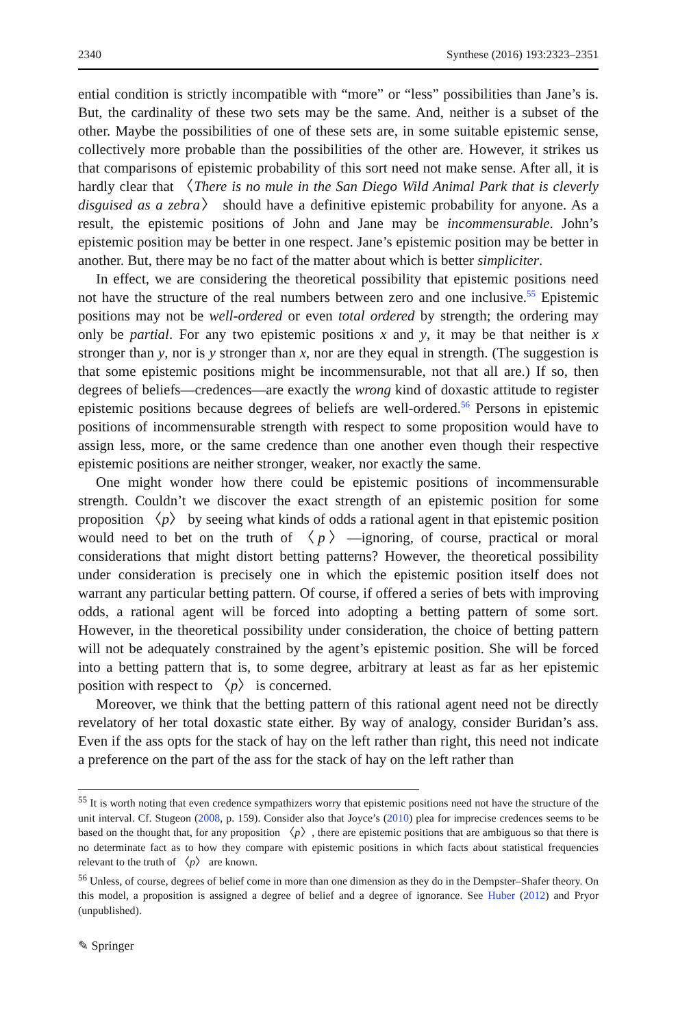2340 Synthese (2016) 193:2323–2351
ential condition is strictly incompatible with “more” or “less” possibilities than Jane’s is. But, the cardinality of these two sets may be the same. And, neither is a subset of the other. Maybe the possibilities of one of these sets are, in some suitable epistemic sense, collectively more probable than the possibilities of the other are. However, it strikes us that comparisons of epistemic probability of this sort need not make sense. After all, it is hardly clear that 〈There is no mule in the San Diego Wild Animal Park that is cleverly disguised as a zebra〉 should have a definitive epistemic probability for anyone. As a result, the epistemic positions of John and Jane may be incommensurable. John’s epistemic position may be better in one respect. Jane’s epistemic position may be better in another. But, there may be no fact of the matter about which is better simpliciter.
In effect, we are considering the theoretical possibility that epistemic positions need not have the structure of the real numbers between zero and one inclusive.<sup>55</sup> Epistemic positions may not be well-ordered or even total ordered by strength; the ordering may only be partial. For any two epistemic positions x and y, it may be that neither is x stronger than y, nor is y stronger than x, nor are they equal in strength. (The suggestion is that some epistemic positions might be incommensurable, not that all are.) If so, then degrees of beliefs—credences—are exactly the wrong kind of doxastic attitude to register epistemic positions because degrees of beliefs are well-ordered.<sup>56</sup> Persons in epistemic positions of incommensurable strength with respect to some proposition would have to assign less, more, or the same credence than one another even though their respective epistemic positions are neither stronger, weaker, nor exactly the same.
One might wonder how there could be epistemic positions of incommensurable strength. Couldn’t we discover the exact strength of an epistemic position for some proposition 〈p〉 by seeing what kinds of odds a rational agent in that epistemic position would need to bet on the truth of 〈p〉—ignoring, of course, practical or moral considerations that might distort betting patterns? However, the theoretical possibility under consideration is precisely one in which the epistemic position itself does not warrant any particular betting pattern. Of course, if offered a series of bets with improving odds, a rational agent will be forced into adopting a betting pattern of some sort. However, in the theoretical possibility under consideration, the choice of betting pattern will not be adequately constrained by the agent’s epistemic position. She will be forced into a betting pattern that is, to some degree, arbitrary at least as far as her epistemic position with respect to 〈p〉 is concerned.
Moreover, we think that the betting pattern of this rational agent need not be directly revelatory of her total doxastic state either. By way of analogy, consider Buridan’s ass. Even if the ass opts for the stack of hay on the left rather than right, this need not indicate a preference on the part of the ass for the stack of hay on the left rather than
<sup>55</sup> It is worth noting that even credence sympathizers worry that epistemic positions need not have the structure of the unit interval. Cf. Stugeon (2008, p. 159). Consider also that Joyce’s (2010) plea for imprecise credences seems to be based on the thought that, for any proposition 〈p〉, there are epistemic positions that are ambiguous so that there is no determinate fact as to how they compare with epistemic positions in which facts about statistical frequencies relevant to the truth of 〈p〉 are known.
<sup>56</sup> Unless, of course, degrees of belief come in more than one dimension as they do in the Dempster–Shafer theory. On this model, a proposition is assigned a degree of belief and a degree of ignorance. See Huber (2012) and Pryor (unpublished).
✎ Springer